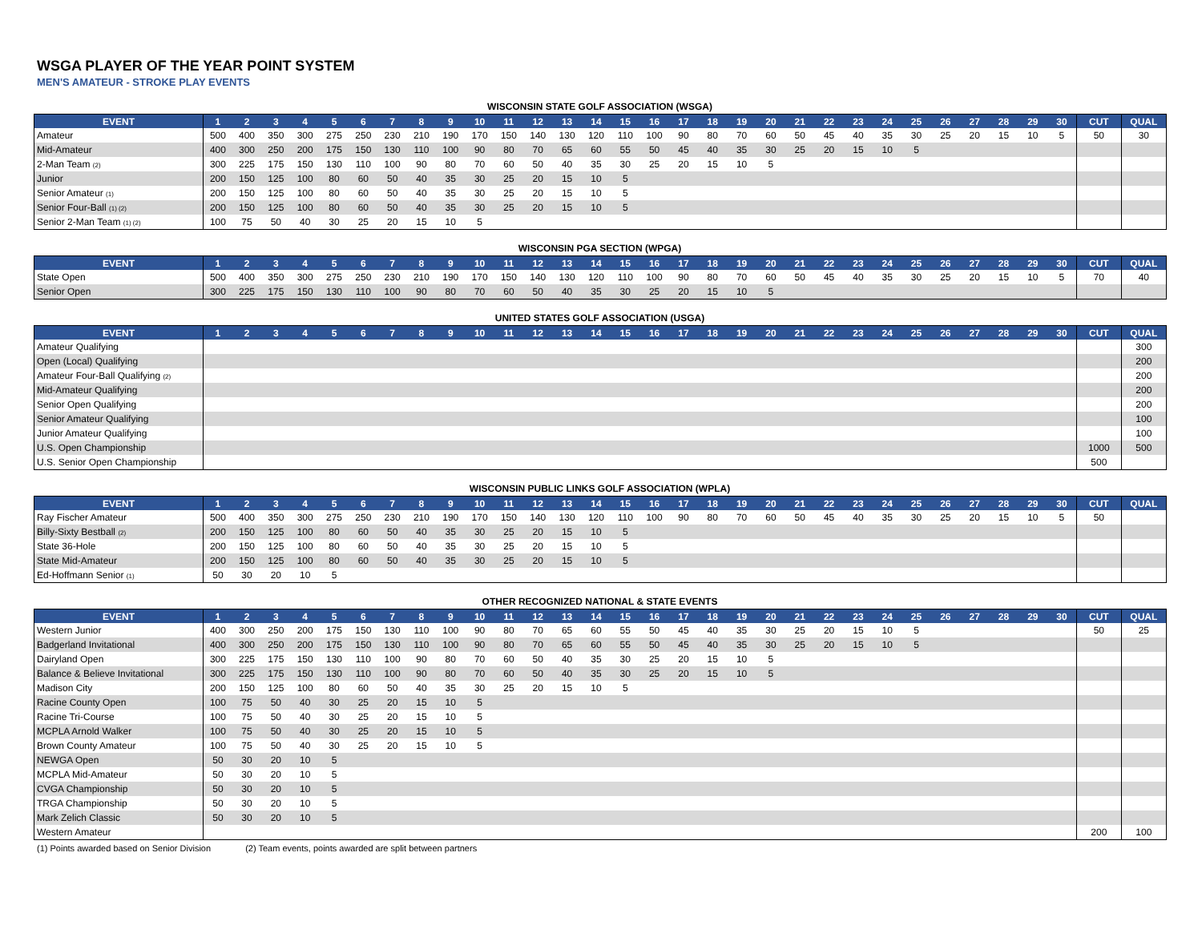WSGA PLAYER OF THE YEAR POINT SYSTEM
MEN'S AMATEUR - STROKE PLAY EVENTS
WISCONSIN STATE GOLF ASSOCIATION (WSGA)
| EVENT | 1 | 2 | 3 | 4 | 5 | 6 | 7 | 8 | 9 | 10 | 11 | 12 | 13 | 14 | 15 | 16 | 17 | 18 | 19 | 20 | 21 | 22 | 23 | 24 | 25 | 26 | 27 | 28 | 29 | 30 | CUT | QUAL |
| --- | --- | --- | --- | --- | --- | --- | --- | --- | --- | --- | --- | --- | --- | --- | --- | --- | --- | --- | --- | --- | --- | --- | --- | --- | --- | --- | --- | --- | --- | --- | --- | --- |
| Amateur | 500 | 400 | 350 | 300 | 275 | 250 | 230 | 210 | 190 | 170 | 150 | 140 | 130 | 120 | 110 | 100 | 90 | 80 | 70 | 60 | 50 | 45 | 40 | 35 | 30 | 25 | 20 | 15 | 10 | 5 | 50 | 30 |
| Mid-Amateur | 400 | 300 | 250 | 200 | 175 | 150 | 130 | 110 | 100 | 90 | 80 | 70 | 65 | 60 | 55 | 50 | 45 | 40 | 35 | 30 | 25 | 20 | 15 | 10 | 5 | | | | | | | |
| 2-Man Team (2) | 300 | 225 | 175 | 150 | 130 | 110 | 100 | 90 | 80 | 70 | 60 | 50 | 40 | 35 | 30 | 25 | 20 | 15 | 10 | 5 | | | | | | | | | | | | |
| Junior | 200 | 150 | 125 | 100 | 80 | 60 | 50 | 40 | 35 | 30 | 25 | 20 | 15 | 10 | 5 | | | | | | | | | | | | | | | | | |
| Senior Amateur (1) | 200 | 150 | 125 | 100 | 80 | 60 | 50 | 40 | 35 | 30 | 25 | 20 | 15 | 10 | 5 | | | | | | | | | | | | | | | | | |
| Senior Four-Ball (1) (2) | 200 | 150 | 125 | 100 | 80 | 60 | 50 | 40 | 35 | 30 | 25 | 20 | 15 | 10 | 5 | | | | | | | | | | | | | | | | | |
| Senior 2-Man Team (1) (2) | 100 | 75 | 50 | 40 | 30 | 25 | 20 | 15 | 10 | 5 | | | | | | | | | | | | | | | | | | | | | | |
WISCONSIN PGA SECTION (WPGA)
| EVENT | 1 | 2 | 3 | 4 | 5 | 6 | 7 | 8 | 9 | 10 | 11 | 12 | 13 | 14 | 15 | 16 | 17 | 18 | 19 | 20 | 21 | 22 | 23 | 24 | 25 | 26 | 27 | 28 | 29 | 30 | CUT | QUAL |
| --- | --- | --- | --- | --- | --- | --- | --- | --- | --- | --- | --- | --- | --- | --- | --- | --- | --- | --- | --- | --- | --- | --- | --- | --- | --- | --- | --- | --- | --- | --- | --- | --- |
| State Open | 500 | 400 | 350 | 300 | 275 | 250 | 230 | 210 | 190 | 170 | 150 | 140 | 130 | 120 | 110 | 100 | 90 | 80 | 70 | 60 | 50 | 45 | 40 | 35 | 30 | 25 | 20 | 15 | 10 | 5 | 70 | 40 |
| Senior Open | 300 | 225 | 175 | 150 | 130 | 110 | 100 | 90 | 80 | 70 | 60 | 50 | 40 | 35 | 30 | 25 | 20 | 15 | 10 | 5 | | | | | | | | | | | | |
UNITED STATES GOLF ASSOCIATION (USGA)
| EVENT | 1 | 2 | 3 | 4 | 5 | 6 | 7 | 8 | 9 | 10 | 11 | 12 | 13 | 14 | 15 | 16 | 17 | 18 | 19 | 20 | 21 | 22 | 23 | 24 | 25 | 26 | 27 | 28 | 29 | 30 | CUT | QUAL |
| --- | --- | --- | --- | --- | --- | --- | --- | --- | --- | --- | --- | --- | --- | --- | --- | --- | --- | --- | --- | --- | --- | --- | --- | --- | --- | --- | --- | --- | --- | --- | --- | --- |
| Amateur Qualifying | | | | | | | | | | | | | | | | | | | | | | | | | | | | | | | | 300 |
| Open (Local) Qualifying | | | | | | | | | | | | | | | | | | | | | | | | | | | | | | | | 200 |
| Amateur Four-Ball Qualifying (2) | | | | | | | | | | | | | | | | | | | | | | | | | | | | | | | | 200 |
| Mid-Amateur Qualifying | | | | | | | | | | | | | | | | | | | | | | | | | | | | | | | | 200 |
| Senior Open Qualifying | | | | | | | | | | | | | | | | | | | | | | | | | | | | | | | | 200 |
| Senior Amateur Qualifying | | | | | | | | | | | | | | | | | | | | | | | | | | | | | | | | 100 |
| Junior Amateur Qualifying | | | | | | | | | | | | | | | | | | | | | | | | | | | | | | | | 100 |
| U.S. Open Championship | | | | | | | | | | | | | | | | | | | | | | | | | | | | | | | 1000 | 500 |
| U.S. Senior Open Championship | | | | | | | | | | | | | | | | | | | | | | | | | | | | | | | 500 | |
WISCONSIN PUBLIC LINKS GOLF ASSOCIATION (WPLA)
| EVENT | 1 | 2 | 3 | 4 | 5 | 6 | 7 | 8 | 9 | 10 | 11 | 12 | 13 | 14 | 15 | 16 | 17 | 18 | 19 | 20 | 21 | 22 | 23 | 24 | 25 | 26 | 27 | 28 | 29 | 30 | CUT | QUAL |
| --- | --- | --- | --- | --- | --- | --- | --- | --- | --- | --- | --- | --- | --- | --- | --- | --- | --- | --- | --- | --- | --- | --- | --- | --- | --- | --- | --- | --- | --- | --- | --- | --- |
| Ray Fischer Amateur | 500 | 400 | 350 | 300 | 275 | 250 | 230 | 210 | 190 | 170 | 150 | 140 | 130 | 120 | 110 | 100 | 90 | 80 | 70 | 60 | 50 | 45 | 40 | 35 | 30 | 25 | 20 | 15 | 10 | 5 | 50 | |
| Billy-Sixty Bestball (2) | 200 | 150 | 125 | 100 | 80 | 60 | 50 | 40 | 35 | 30 | 25 | 20 | 15 | 10 | 5 | | | | | | | | | | | | | | | | | |
| State 36-Hole | 200 | 150 | 125 | 100 | 80 | 60 | 50 | 40 | 35 | 30 | 25 | 20 | 15 | 10 | 5 | | | | | | | | | | | | | | | | | |
| State Mid-Amateur | 200 | 150 | 125 | 100 | 80 | 60 | 50 | 40 | 35 | 30 | 25 | 20 | 15 | 10 | 5 | | | | | | | | | | | | | | | | | |
| Ed-Hoffmann Senior (1) | 50 | 30 | 20 | 10 | 5 | | | | | | | | | | | | | | | | | | | | | | | | | | | |
OTHER RECOGNIZED NATIONAL & STATE EVENTS
| EVENT | 1 | 2 | 3 | 4 | 5 | 6 | 7 | 8 | 9 | 10 | 11 | 12 | 13 | 14 | 15 | 16 | 17 | 18 | 19 | 20 | 21 | 22 | 23 | 24 | 25 | 26 | 27 | 28 | 29 | 30 | CUT | QUAL |
| --- | --- | --- | --- | --- | --- | --- | --- | --- | --- | --- | --- | --- | --- | --- | --- | --- | --- | --- | --- | --- | --- | --- | --- | --- | --- | --- | --- | --- | --- | --- | --- | --- |
| Western Junior | 400 | 300 | 250 | 200 | 175 | 150 | 130 | 110 | 100 | 90 | 80 | 70 | 65 | 60 | 55 | 50 | 45 | 40 | 35 | 30 | 25 | 20 | 15 | 10 | 5 | | | | | | 50 | 25 |
| Badgerland Invitational | 400 | 300 | 250 | 200 | 175 | 150 | 130 | 110 | 100 | 90 | 80 | 70 | 65 | 60 | 55 | 50 | 45 | 40 | 35 | 30 | 25 | 20 | 15 | 10 | 5 | | | | | | | |
| Dairyland Open | 300 | 225 | 175 | 150 | 130 | 110 | 100 | 90 | 80 | 70 | 60 | 50 | 40 | 35 | 30 | 25 | 20 | 15 | 10 | 5 | | | | | | | | | | | | |
| Balance & Believe Invitational | 300 | 225 | 175 | 150 | 130 | 110 | 100 | 90 | 80 | 70 | 60 | 50 | 40 | 35 | 30 | 25 | 20 | 15 | 10 | 5 | | | | | | | | | | | | |
| Madison City | 200 | 150 | 125 | 100 | 80 | 60 | 50 | 40 | 35 | 30 | 25 | 20 | 15 | 10 | 5 | | | | | | | | | | | | | | | | | |
| Racine County Open | 100 | 75 | 50 | 40 | 30 | 25 | 20 | 15 | 10 | 5 | | | | | | | | | | | | | | | | | | | | | | |
| Racine Tri-Course | 100 | 75 | 50 | 40 | 30 | 25 | 20 | 15 | 10 | 5 | | | | | | | | | | | | | | | | | | | | | | |
| MCPLA Arnold Walker | 100 | 75 | 50 | 40 | 30 | 25 | 20 | 15 | 10 | 5 | | | | | | | | | | | | | | | | | | | | | | |
| Brown County Amateur | 100 | 75 | 50 | 40 | 30 | 25 | 20 | 15 | 10 | 5 | | | | | | | | | | | | | | | | | | | | | | |
| NEWGA Open | 50 | 30 | 20 | 10 | 5 | | | | | | | | | | | | | | | | | | | | | | | | | | | |
| MCPLA Mid-Amateur | 50 | 30 | 20 | 10 | 5 | | | | | | | | | | | | | | | | | | | | | | | | | | | |
| CVGA Championship | 50 | 30 | 20 | 10 | 5 | | | | | | | | | | | | | | | | | | | | | | | | | | | |
| TRGA Championship | 50 | 30 | 20 | 10 | 5 | | | | | | | | | | | | | | | | | | | | | | | | | | | |
| Mark Zelich Classic | 50 | 30 | 20 | 10 | 5 | | | | | | | | | | | | | | | | | | | | | | | | | | | |
| Western Amateur | | | | | | | | | | | | | | | | | | | | | | | | | | | | | | | 200 | 100 |
(1) Points awarded based on Senior Division (2) Team events, points awarded are split between partners